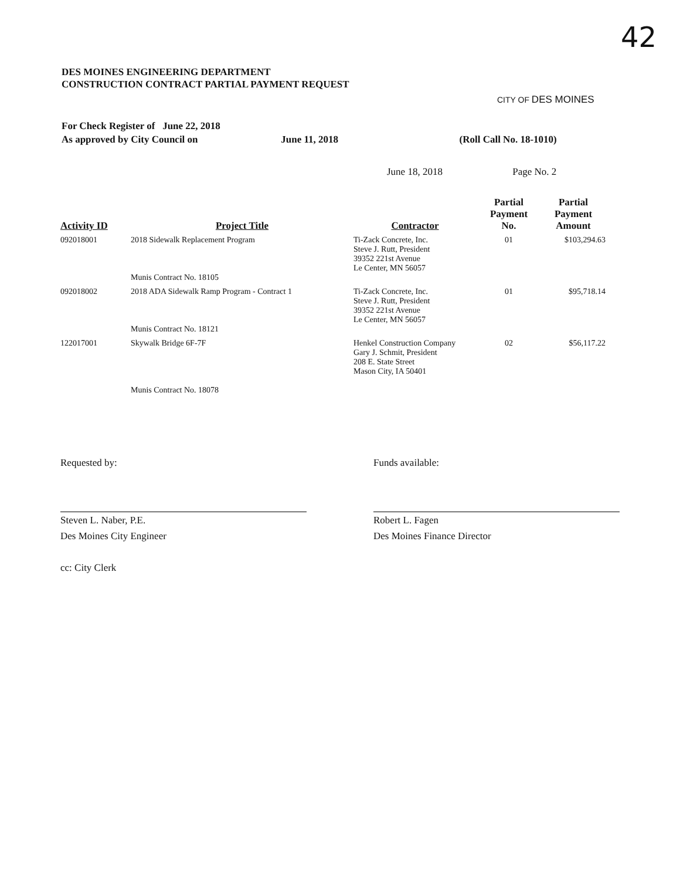42
DES MOINES ENGINEERING DEPARTMENT
CONSTRUCTION CONTRACT PARTIAL PAYMENT REQUEST
CITY OF DES MOINES
For Check Register of June 22, 2018
As approved by City Council on June 11, 2018 (Roll Call No. 18-1010)
June 18, 2018 Page No. 2
| Activity ID | Project Title | Contractor | Partial Payment No. | Partial Payment Amount |
| --- | --- | --- | --- | --- |
| 092018001 | 2018 Sidewalk Replacement Program Munis Contract No. 18105 | Ti-Zack Concrete, Inc. Steve J. Rutt, President 39352 221st Avenue Le Center, MN 56057 | 01 | $103,294.63 |
| 092018002 | 2018 ADA Sidewalk Ramp Program - Contract 1 Munis Contract No. 18121 | Ti-Zack Concrete, Inc. Steve J. Rutt, President 39352 221st Avenue Le Center, MN 56057 | 01 | $95,718.14 |
| 122017001 | Skywalk Bridge 6F-7F Munis Contract No. 18078 | Henkel Construction Company Gary J. Schmit, President 208 E. State Street Mason City, IA 50401 | 02 | $56,117.22 |
Requested by:
Steven L. Naber, P.E.
Des Moines City Engineer
cc: City Clerk
Funds available:
Robert L. Fagen
Des Moines Finance Director